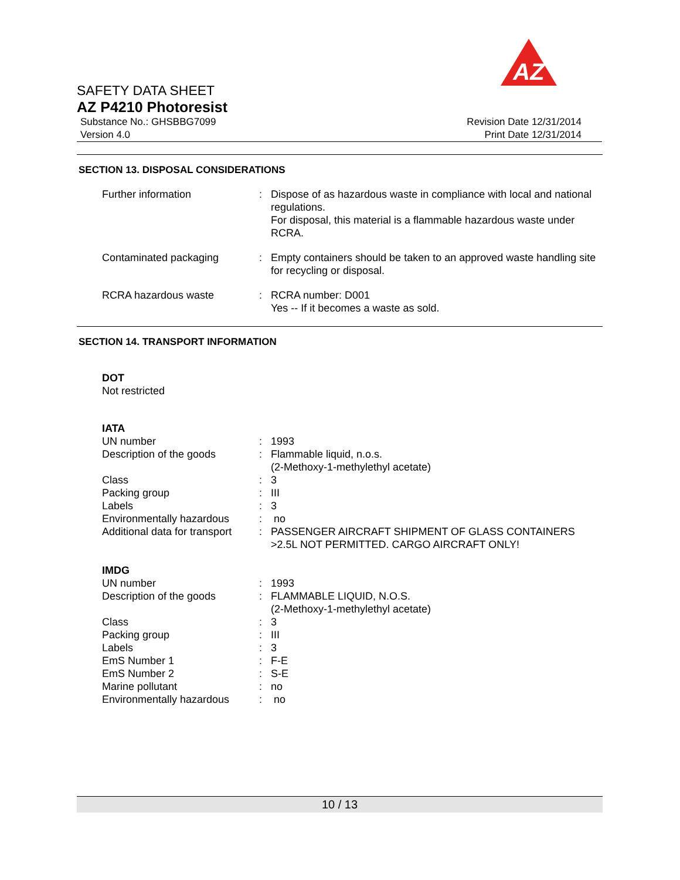AZ
SAFETY DATA SHEET
AZ P4210 Photoresist
Substance No.: GHSBBG7099
Version 4.0
Revision Date 12/31/2014
Print Date 12/31/2014
SECTION 13. DISPOSAL CONSIDERATIONS
| Further information | : | Dispose of as hazardous waste in compliance with local and national regulations. For disposal, this material is a flammable hazardous waste under RCRA. |
| Contaminated packaging | : | Empty containers should be taken to an approved waste handling site for recycling or disposal. |
| RCRA hazardous waste | : | RCRA number: D001 Yes -- If it becomes a waste as sold. |
SECTION 14. TRANSPORT INFORMATION
DOT
Not restricted
IATA
| UN number | : | 1993 |
| Description of the goods | : | Flammable liquid, n.o.s. (2-Methoxy-1-methylethyl acetate) |
| Class | : | 3 |
| Packing group | : | III |
| Labels | : | 3 |
| Environmentally hazardous | : | no |
| Additional data for transport | : | PASSENGER AIRCRAFT SHIPMENT OF GLASS CONTAINERS >2.5L NOT PERMITTED. CARGO AIRCRAFT ONLY! |
IMDG
| UN number | : | 1993 |
| Description of the goods | : | FLAMMABLE LIQUID, N.O.S. (2-Methoxy-1-methylethyl acetate) |
| Class | : | 3 |
| Packing group | : | III |
| Labels | : | 3 |
| EmS Number 1 | : | F-E |
| EmS Number 2 | : | S-E |
| Marine pollutant | : | no |
| Environmentally hazardous | : | no |
10 / 13